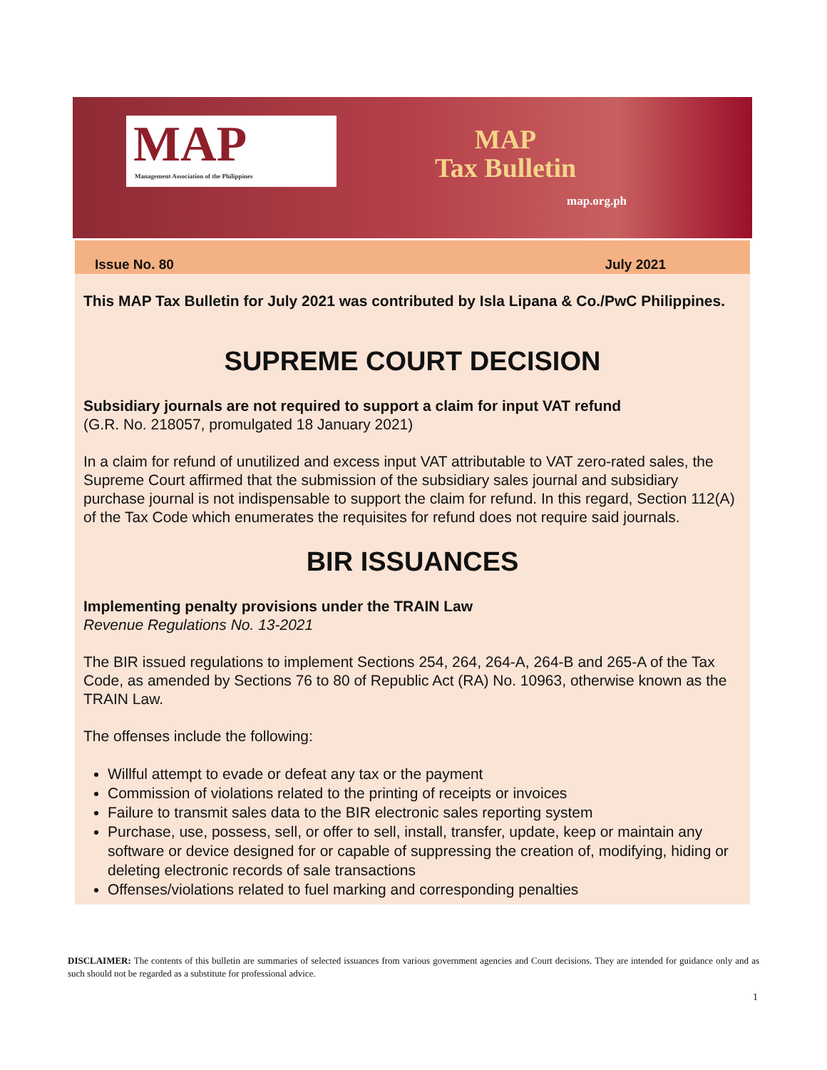MAP
Management Association of the Philippines
MAP
Tax Bulletin
map.org.ph
Issue No. 80 July 2021
This MAP Tax Bulletin for July 2021 was contributed by Isla Lipana & Co./PwC Philippines.
SUPREME COURT DECISION
Subsidiary journals are not required to support a claim for input VAT refund
(G.R. No. 218057, promulgated 18 January 2021)
In a claim for refund of unutilized and excess input VAT attributable to VAT zero-rated sales, the Supreme Court affirmed that the submission of the subsidiary sales journal and subsidiary purchase journal is not indispensable to support the claim for refund. In this regard, Section 112(A) of the Tax Code which enumerates the requisites for refund does not require said journals.
BIR ISSUANCES
Implementing penalty provisions under the TRAIN Law
Revenue Regulations No. 13-2021
The BIR issued regulations to implement Sections 254, 264, 264-A, 264-B and 265-A of the Tax Code, as amended by Sections 76 to 80 of Republic Act (RA) No. 10963, otherwise known as the TRAIN Law.
The offenses include the following:
Willful attempt to evade or defeat any tax or the payment
Commission of violations related to the printing of receipts or invoices
Failure to transmit sales data to the BIR electronic sales reporting system
Purchase, use, possess, sell, or offer to sell, install, transfer, update, keep or maintain any software or device designed for or capable of suppressing the creation of, modifying, hiding or deleting electronic records of sale transactions
Offenses/violations related to fuel marking and corresponding penalties
DISCLAIMER: The contents of this bulletin are summaries of selected issuances from various government agencies and Court decisions. They are intended for guidance only and as such should not be regarded as a substitute for professional advice.
1